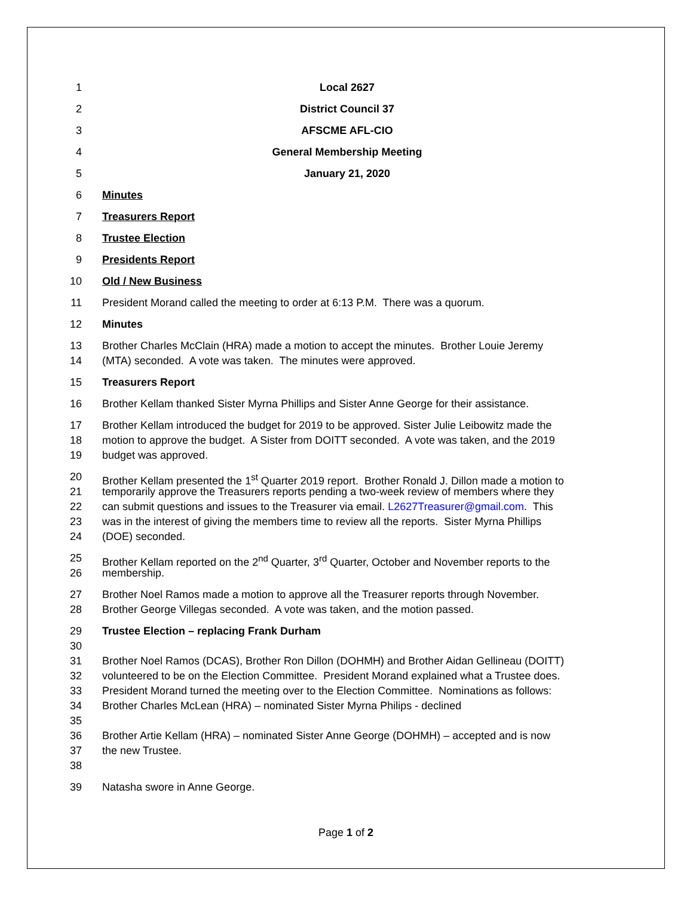1 Local 2627
2 District Council 37
3 AFSCME AFL-CIO
4 General Membership Meeting
5 January 21, 2020
6 Minutes
7 Treasurers Report
8 Trustee Election
9 Presidents Report
10 Old / New Business
11 President Morand called the meeting to order at 6:13 P.M. There was a quorum.
12 Minutes
13 Brother Charles McClain (HRA) made a motion to accept the minutes. Brother Louie Jeremy
14 (MTA) seconded. A vote was taken. The minutes were approved.
15 Treasurers Report
16 Brother Kellam thanked Sister Myrna Phillips and Sister Anne George for their assistance.
17 Brother Kellam introduced the budget for 2019 to be approved. Sister Julie Leibowitz made the
18 motion to approve the budget. A Sister from DOITT seconded. A vote was taken, and the 2019
19 budget was approved.
20 Brother Kellam presented the 1<sup>st</sup> Quarter 2019 report. Brother Ronald J. Dillon made a motion to
21 temporarily approve the Treasurers reports pending a two-week review of members where they
22 can submit questions and issues to the Treasurer via email. L2627Treasurer@gmail.com. This
23 was in the interest of giving the members time to review all the reports. Sister Myrna Phillips
24 (DOE) seconded.
25 Brother Kellam reported on the 2<sup>nd</sup> Quarter, 3<sup>rd</sup> Quarter, October and November reports to the
26 membership.
27 Brother Noel Ramos made a motion to approve all the Treasurer reports through November.
28 Brother George Villegas seconded. A vote was taken, and the motion passed.
29 Trustee Election – replacing Frank Durham
30
31 Brother Noel Ramos (DCAS), Brother Ron Dillon (DOHMH) and Brother Aidan Gellineau (DOITT)
32 volunteered to be on the Election Committee. President Morand explained what a Trustee does.
33 President Morand turned the meeting over to the Election Committee. Nominations as follows:
34 Brother Charles McLean (HRA) – nominated Sister Myrna Philips - declined
35
36 Brother Artie Kellam (HRA) – nominated Sister Anne George (DOHMH) – accepted and is now
37 the new Trustee.
38
39 Natasha swore in Anne George.
Page 1 of 2